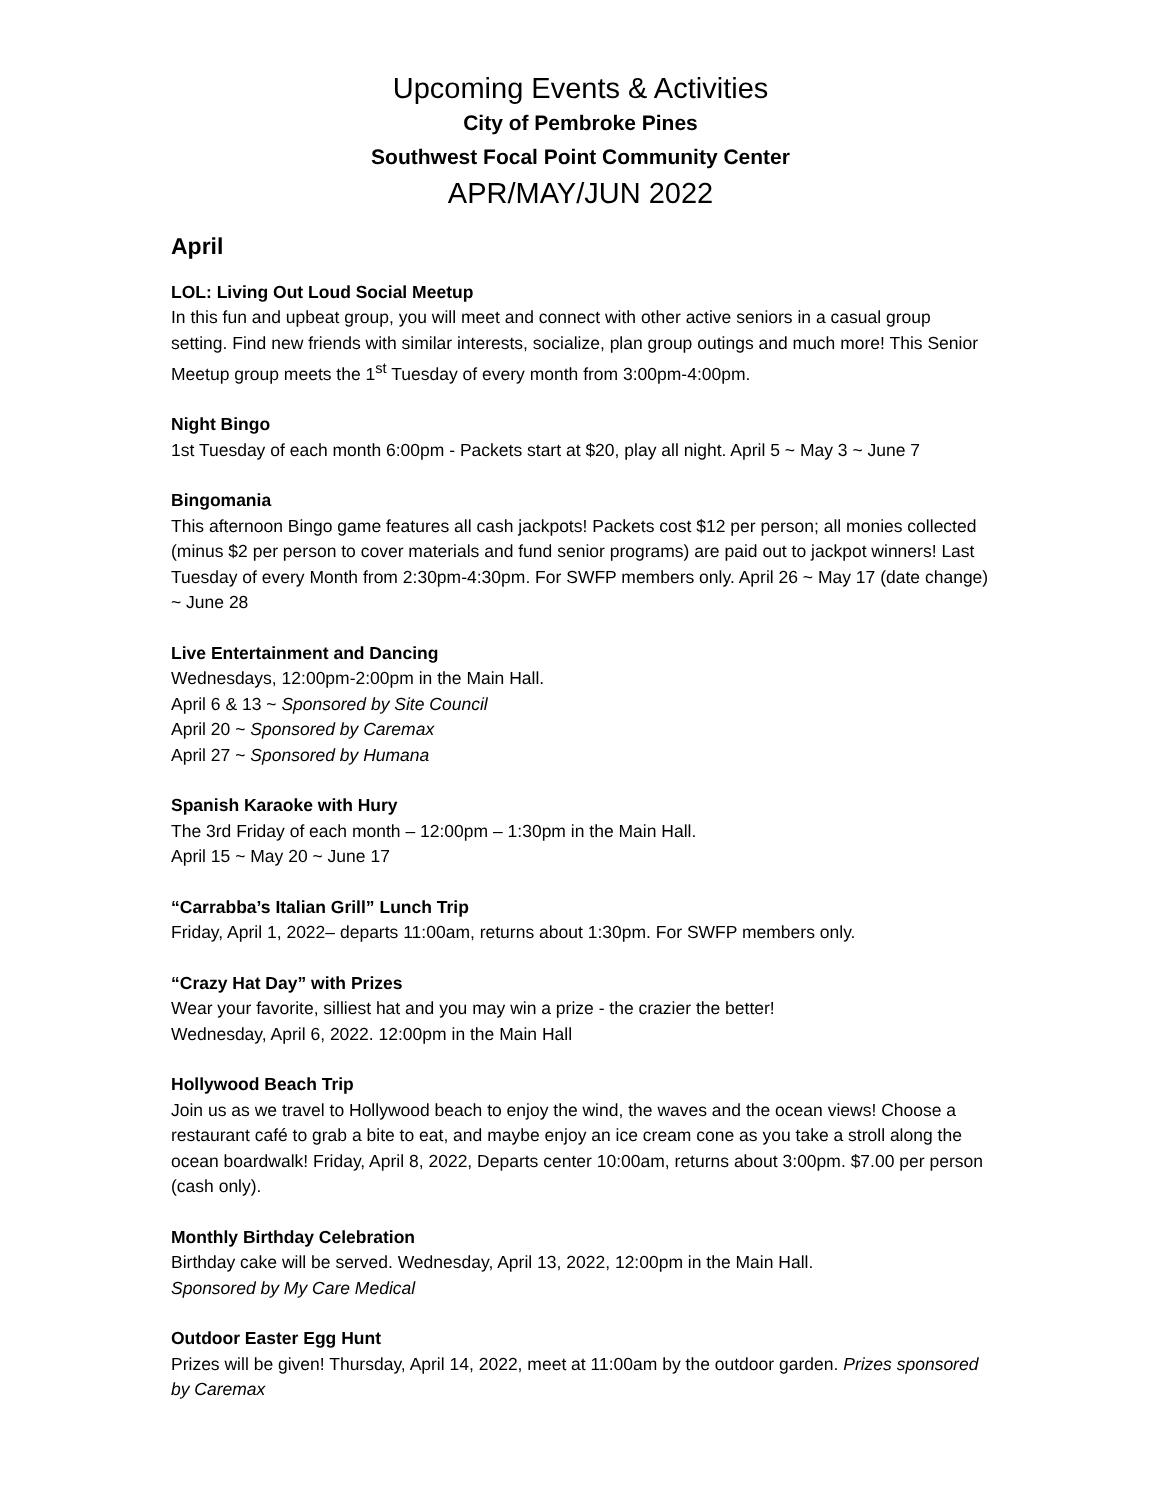Upcoming Events & Activities
City of Pembroke Pines
Southwest Focal Point Community Center
APR/MAY/JUN 2022
April
LOL: Living Out Loud Social Meetup
In this fun and upbeat group, you will meet and connect with other active seniors in a casual group setting. Find new friends with similar interests, socialize, plan group outings and much more! This Senior Meetup group meets the 1<sup>st</sup> Tuesday of every month from 3:00pm-4:00pm.
Night Bingo
1st Tuesday of each month 6:00pm - Packets start at $20, play all night. April 5 ~ May 3 ~ June 7
Bingomania
This afternoon Bingo game features all cash jackpots! Packets cost $12 per person; all monies collected (minus $2 per person to cover materials and fund senior programs) are paid out to jackpot winners! Last Tuesday of every Month from 2:30pm-4:30pm. For SWFP members only. April 26 ~ May 17 (date change) ~ June 28
Live Entertainment and Dancing
Wednesdays, 12:00pm-2:00pm in the Main Hall.
April 6 & 13 ~ Sponsored by Site Council
April 20 ~ Sponsored by Caremax
April 27 ~ Sponsored by Humana
Spanish Karaoke with Hury
The 3rd Friday of each month – 12:00pm – 1:30pm in the Main Hall.
April 15 ~ May 20 ~ June 17
“Carrabba’s Italian Grill” Lunch Trip
Friday, April 1, 2022– departs 11:00am, returns about 1:30pm. For SWFP members only.
“Crazy Hat Day” with Prizes
Wear your favorite, silliest hat and you may win a prize - the crazier the better!
Wednesday, April 6, 2022. 12:00pm in the Main Hall
Hollywood Beach Trip
Join us as we travel to Hollywood beach to enjoy the wind, the waves and the ocean views! Choose a restaurant café to grab a bite to eat, and maybe enjoy an ice cream cone as you take a stroll along the ocean boardwalk! Friday, April 8, 2022, Departs center 10:00am, returns about 3:00pm. $7.00 per person (cash only).
Monthly Birthday Celebration
Birthday cake will be served. Wednesday, April 13, 2022, 12:00pm in the Main Hall.
Sponsored by My Care Medical
Outdoor Easter Egg Hunt
Prizes will be given! Thursday, April 14, 2022, meet at 11:00am by the outdoor garden. Prizes sponsored by Caremax